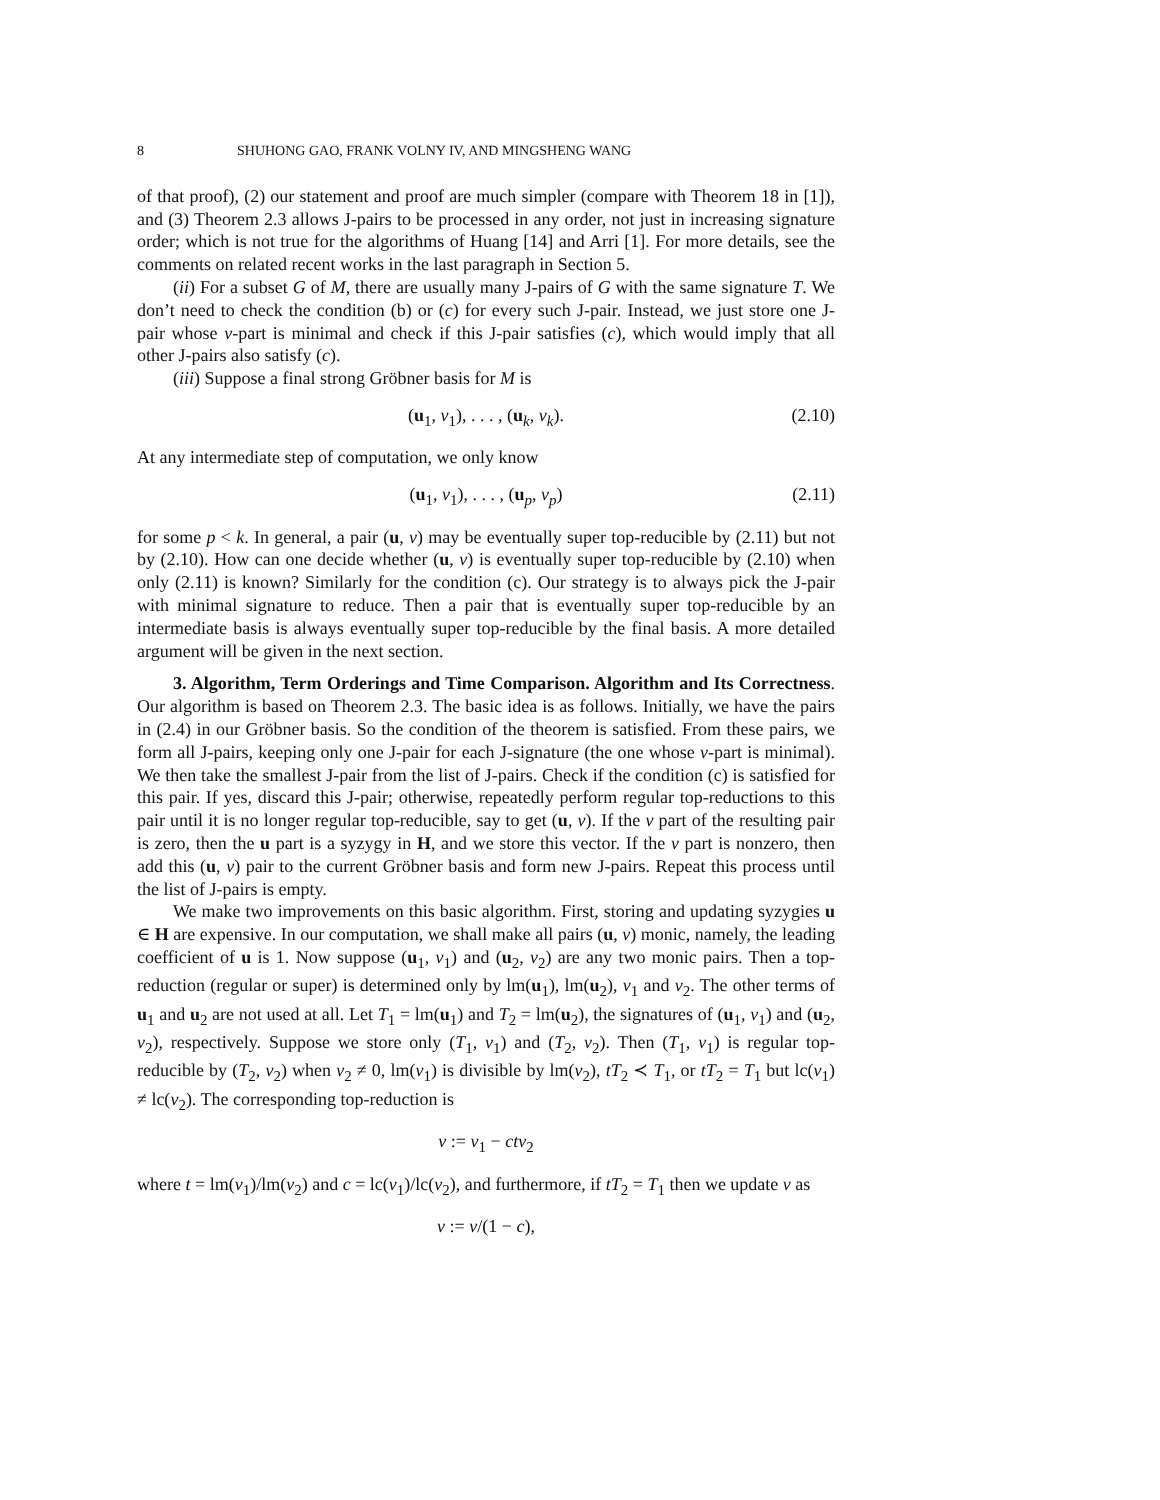8 SHUHONG GAO, FRANK VOLNY IV, AND MINGSHENG WANG
of that proof), (2) our statement and proof are much simpler (compare with Theorem 18 in [1]), and (3) Theorem 2.3 allows J-pairs to be processed in any order, not just in increasing signature order; which is not true for the algorithms of Huang [14] and Arri [1]. For more details, see the comments on related recent works in the last paragraph in Section 5.
(ii) For a subset G of M, there are usually many J-pairs of G with the same signature T. We don’t need to check the condition (b) or (c) for every such J-pair. Instead, we just store one J-pair whose v-part is minimal and check if this J-pair satisfies (c), which would imply that all other J-pairs also satisfy (c).
(iii) Suppose a final strong Gröbner basis for M is
(u<sub>1</sub>, v<sub>1</sub>), . . . , (u<sub>k</sub>, v<sub>k</sub>). (2.10)
At any intermediate step of computation, we only know
(u<sub>1</sub>, v<sub>1</sub>), . . . , (u<sub>p</sub>, v<sub>p</sub>) (2.11)
for some p < k. In general, a pair (u, v) may be eventually super top-reducible by (2.11) but not by (2.10). How can one decide whether (u, v) is eventually super top-reducible by (2.10) when only (2.11) is known? Similarly for the condition (c). Our strategy is to always pick the J-pair with minimal signature to reduce. Then a pair that is eventually super top-reducible by an intermediate basis is always eventually super top-reducible by the final basis. A more detailed argument will be given in the next section.
3. Algorithm, Term Orderings and Time Comparison. Algorithm and Its Correctness. Our algorithm is based on Theorem 2.3. The basic idea is as follows. Initially, we have the pairs in (2.4) in our Gröbner basis. So the condition of the theorem is satisfied. From these pairs, we form all J-pairs, keeping only one J-pair for each J-signature (the one whose v-part is minimal). We then take the smallest J-pair from the list of J-pairs. Check if the condition (c) is satisfied for this pair. If yes, discard this J-pair; otherwise, repeatedly perform regular top-reductions to this pair until it is no longer regular top-reducible, say to get (u, v). If the v part of the resulting pair is zero, then the u part is a syzygy in H, and we store this vector. If the v part is nonzero, then add this (u, v) pair to the current Gröbner basis and form new J-pairs. Repeat this process until the list of J-pairs is empty.
We make two improvements on this basic algorithm. First, storing and updating syzygies u ∈ H are expensive. In our computation, we shall make all pairs (u, v) monic, namely, the leading coefficient of u is 1. Now suppose (u<sub>1</sub>, v<sub>1</sub>) and (u<sub>2</sub>, v<sub>2</sub>) are any two monic pairs. Then a top-reduction (regular or super) is determined only by lm(u<sub>1</sub>), lm(u<sub>2</sub>), v<sub>1</sub> and v<sub>2</sub>. The other terms of u<sub>1</sub> and u<sub>2</sub> are not used at all. Let T<sub>1</sub> = lm(u<sub>1</sub>) and T<sub>2</sub> = lm(u<sub>2</sub>), the signatures of (u<sub>1</sub>, v<sub>1</sub>) and (u<sub>2</sub>, v<sub>2</sub>), respectively. Suppose we store only (T<sub>1</sub>, v<sub>1</sub>) and (T<sub>2</sub>, v<sub>2</sub>). Then (T<sub>1</sub>, v<sub>1</sub>) is regular top-reducible by (T<sub>2</sub>, v<sub>2</sub>) when v<sub>2</sub> ≠ 0, lm(v<sub>1</sub>) is divisible by lm(v<sub>2</sub>), tT<sub>2</sub> ≺ T<sub>1</sub>, or tT<sub>2</sub> = T<sub>1</sub> but lc(v<sub>1</sub>) ≠ lc(v<sub>2</sub>). The corresponding top-reduction is
v := v<sub>1</sub> − ctv<sub>2</sub>
where t = lm(v<sub>1</sub>)/lm(v<sub>2</sub>) and c = lc(v<sub>1</sub>)/lc(v<sub>2</sub>), and furthermore, if tT<sub>2</sub> = T<sub>1</sub> then we update v as
v := v/(1 − c),